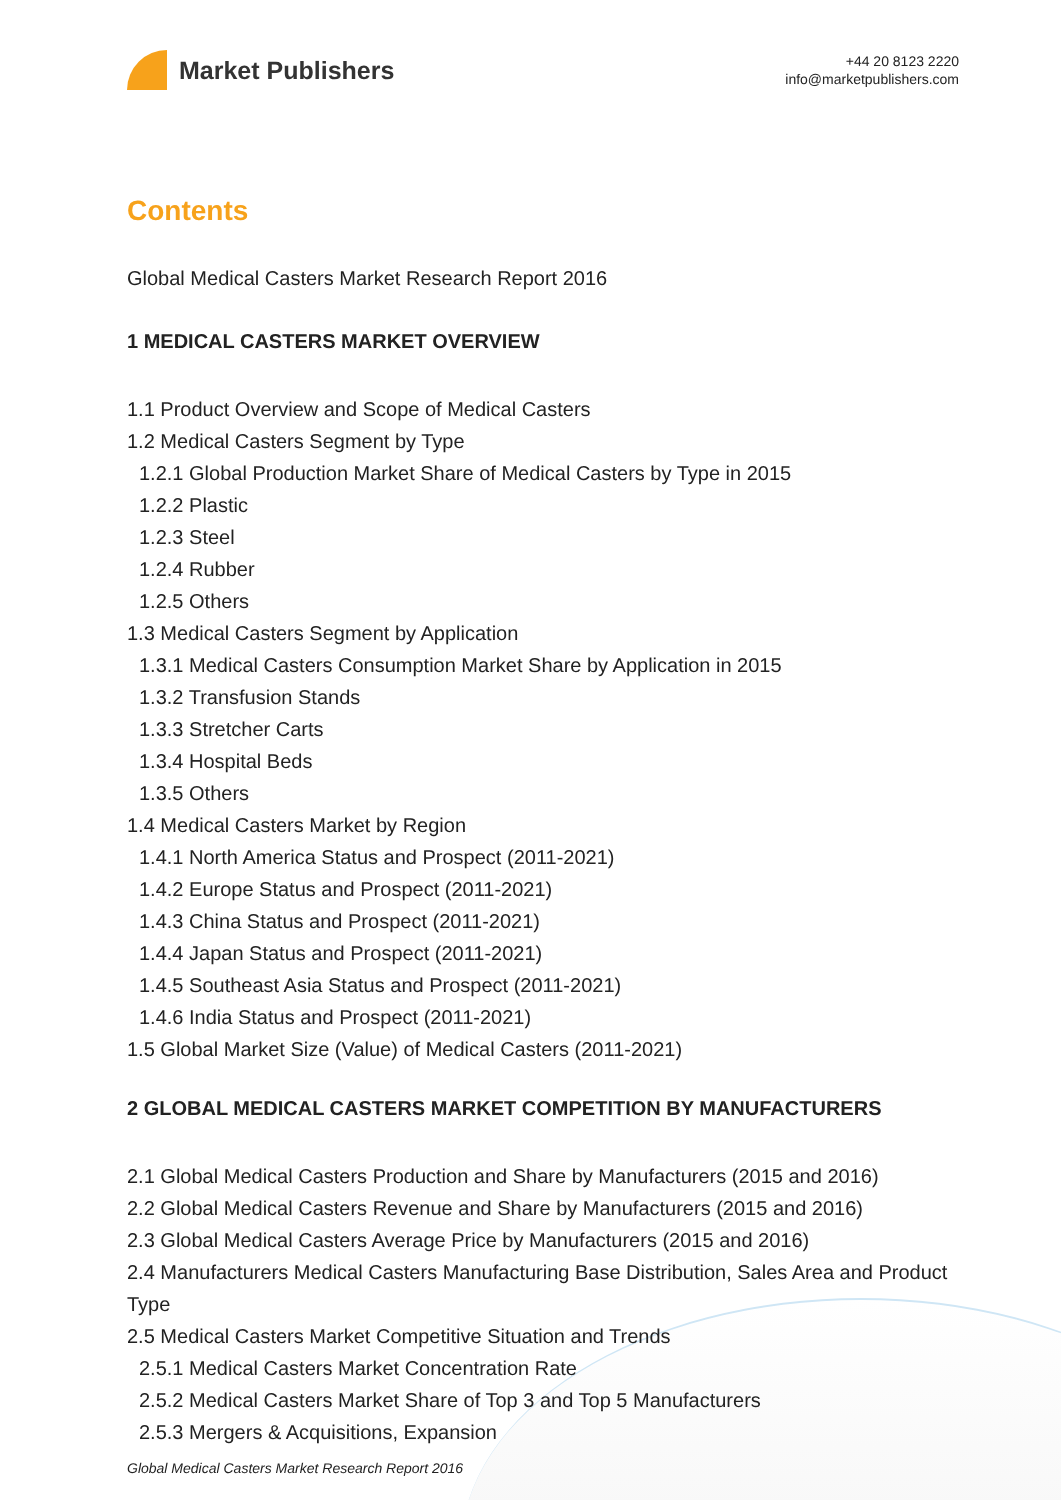Market Publishers
+44 20 8123 2220
info@marketpublishers.com
Contents
Global Medical Casters Market Research Report 2016
1 MEDICAL CASTERS MARKET OVERVIEW
1.1 Product Overview and Scope of Medical Casters
1.2 Medical Casters Segment by Type
1.2.1 Global Production Market Share of Medical Casters by Type in 2015
1.2.2 Plastic
1.2.3 Steel
1.2.4 Rubber
1.2.5 Others
1.3 Medical Casters Segment by Application
1.3.1 Medical Casters Consumption Market Share by Application in 2015
1.3.2 Transfusion Stands
1.3.3 Stretcher Carts
1.3.4 Hospital Beds
1.3.5 Others
1.4 Medical Casters Market by Region
1.4.1 North America Status and Prospect (2011-2021)
1.4.2 Europe Status and Prospect (2011-2021)
1.4.3 China Status and Prospect (2011-2021)
1.4.4 Japan Status and Prospect (2011-2021)
1.4.5 Southeast Asia Status and Prospect (2011-2021)
1.4.6 India Status and Prospect (2011-2021)
1.5 Global Market Size (Value) of Medical Casters (2011-2021)
2 GLOBAL MEDICAL CASTERS MARKET COMPETITION BY MANUFACTURERS
2.1 Global Medical Casters Production and Share by Manufacturers (2015 and 2016)
2.2 Global Medical Casters Revenue and Share by Manufacturers (2015 and 2016)
2.3 Global Medical Casters Average Price by Manufacturers (2015 and 2016)
2.4 Manufacturers Medical Casters Manufacturing Base Distribution, Sales Area and Product Type
2.5 Medical Casters Market Competitive Situation and Trends
2.5.1 Medical Casters Market Concentration Rate
2.5.2 Medical Casters Market Share of Top 3 and Top 5 Manufacturers
2.5.3 Mergers & Acquisitions, Expansion
Global Medical Casters Market Research Report 2016